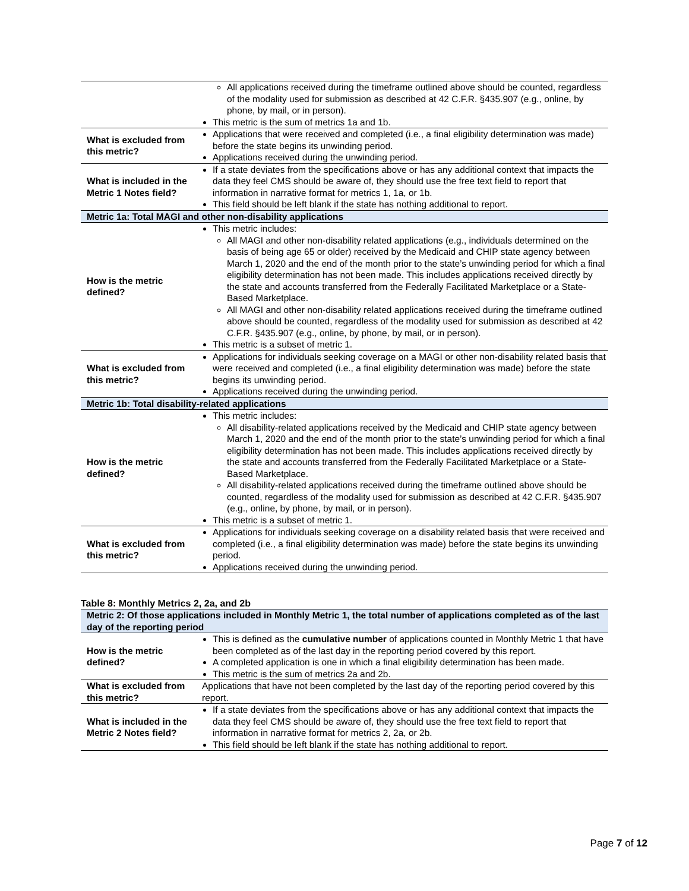| | All applications received during the timeframe outlined above should be counted, regardless of the modality used for submission as described at 42 C.F.R. §435.907 (e.g., online, by phone, by mail, or in person). This metric is the sum of metrics 1a and 1b. |
| What is excluded from this metric? | Applications that were received and completed (i.e., a final eligibility determination was made) before the state begins its unwinding period. Applications received during the unwinding period. |
| What is included in the Metric 1 Notes field? | If a state deviates from the specifications above or has any additional context that impacts the data they feel CMS should be aware of, they should use the free text field to report that information in narrative format for metrics 1, 1a, or 1b. This field should be left blank if the state has nothing additional to report. |
| Metric 1a: Total MAGI and other non-disability applications | |
| How is the metric defined? | This metric includes: All MAGI and other non-disability related applications (e.g., individuals determined on the basis of being age 65 or older) received by the Medicaid and CHIP state agency between March 1, 2020 and the end of the month prior to the state’s unwinding period for which a final eligibility determination has not been made. This includes applications received directly by the state and accounts transferred from the Federally Facilitated Marketplace or a State-Based Marketplace. All MAGI and other non-disability related applications received during the timeframe outlined above should be counted, regardless of the modality used for submission as described at 42 C.F.R. §435.907 (e.g., online, by phone, by mail, or in person). This metric is a subset of metric 1. |
| What is excluded from this metric? | Applications for individuals seeking coverage on a MAGI or other non-disability related basis that were received and completed (i.e., a final eligibility determination was made) before the state begins its unwinding period. Applications received during the unwinding period. |
| Metric 1b: Total disability-related applications | |
| How is the metric defined? | This metric includes: All disability-related applications received by the Medicaid and CHIP state agency between March 1, 2020 and the end of the month prior to the state’s unwinding period for which a final eligibility determination has not been made. This includes applications received directly by the state and accounts transferred from the Federally Facilitated Marketplace or a State-Based Marketplace. All disability-related applications received during the timeframe outlined above should be counted, regardless of the modality used for submission as described at 42 C.F.R. §435.907 (e.g., online, by phone, by mail, or in person). This metric is a subset of metric 1. |
| What is excluded from this metric? | Applications for individuals seeking coverage on a disability related basis that were received and completed (i.e., a final eligibility determination was made) before the state begins its unwinding period. Applications received during the unwinding period. |
Table 8: Monthly Metrics 2, 2a, and 2b
| Metric 2: Of those applications included in Monthly Metric 1, the total number of applications completed as of the last day of the reporting period | |
| How is the metric defined? | This is defined as the cumulative number of applications counted in Monthly Metric 1 that have been completed as of the last day in the reporting period covered by this report. A completed application is one in which a final eligibility determination has been made. This metric is the sum of metrics 2a and 2b. |
| What is excluded from this metric? | Applications that have not been completed by the last day of the reporting period covered by this report. |
| What is included in the Metric 2 Notes field? | If a state deviates from the specifications above or has any additional context that impacts the data they feel CMS should be aware of, they should use the free text field to report that information in narrative format for metrics 2, 2a, or 2b. This field should be left blank if the state has nothing additional to report. |
Page 7 of 12